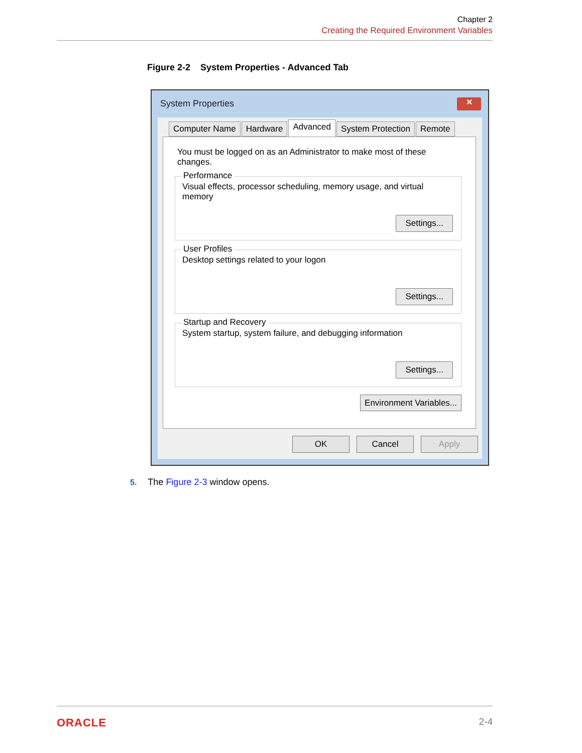Chapter 2
Creating the Required Environment Variables
Figure 2-2 System Properties - Advanced Tab
System Properties
✕
Computer Name Hardware Advanced System Protection Remote
You must be logged on as an Administrator to make most of these changes.
Performance
Visual effects, processor scheduling, memory usage, and virtual memory
Settings...
User Profiles
Desktop settings related to your logon
Settings...
Startup and Recovery
System startup, system failure, and debugging information
Settings...
Environment Variables...
OK Cancel Apply
5. The Figure 2-3 window opens.
ORACLE 2-4